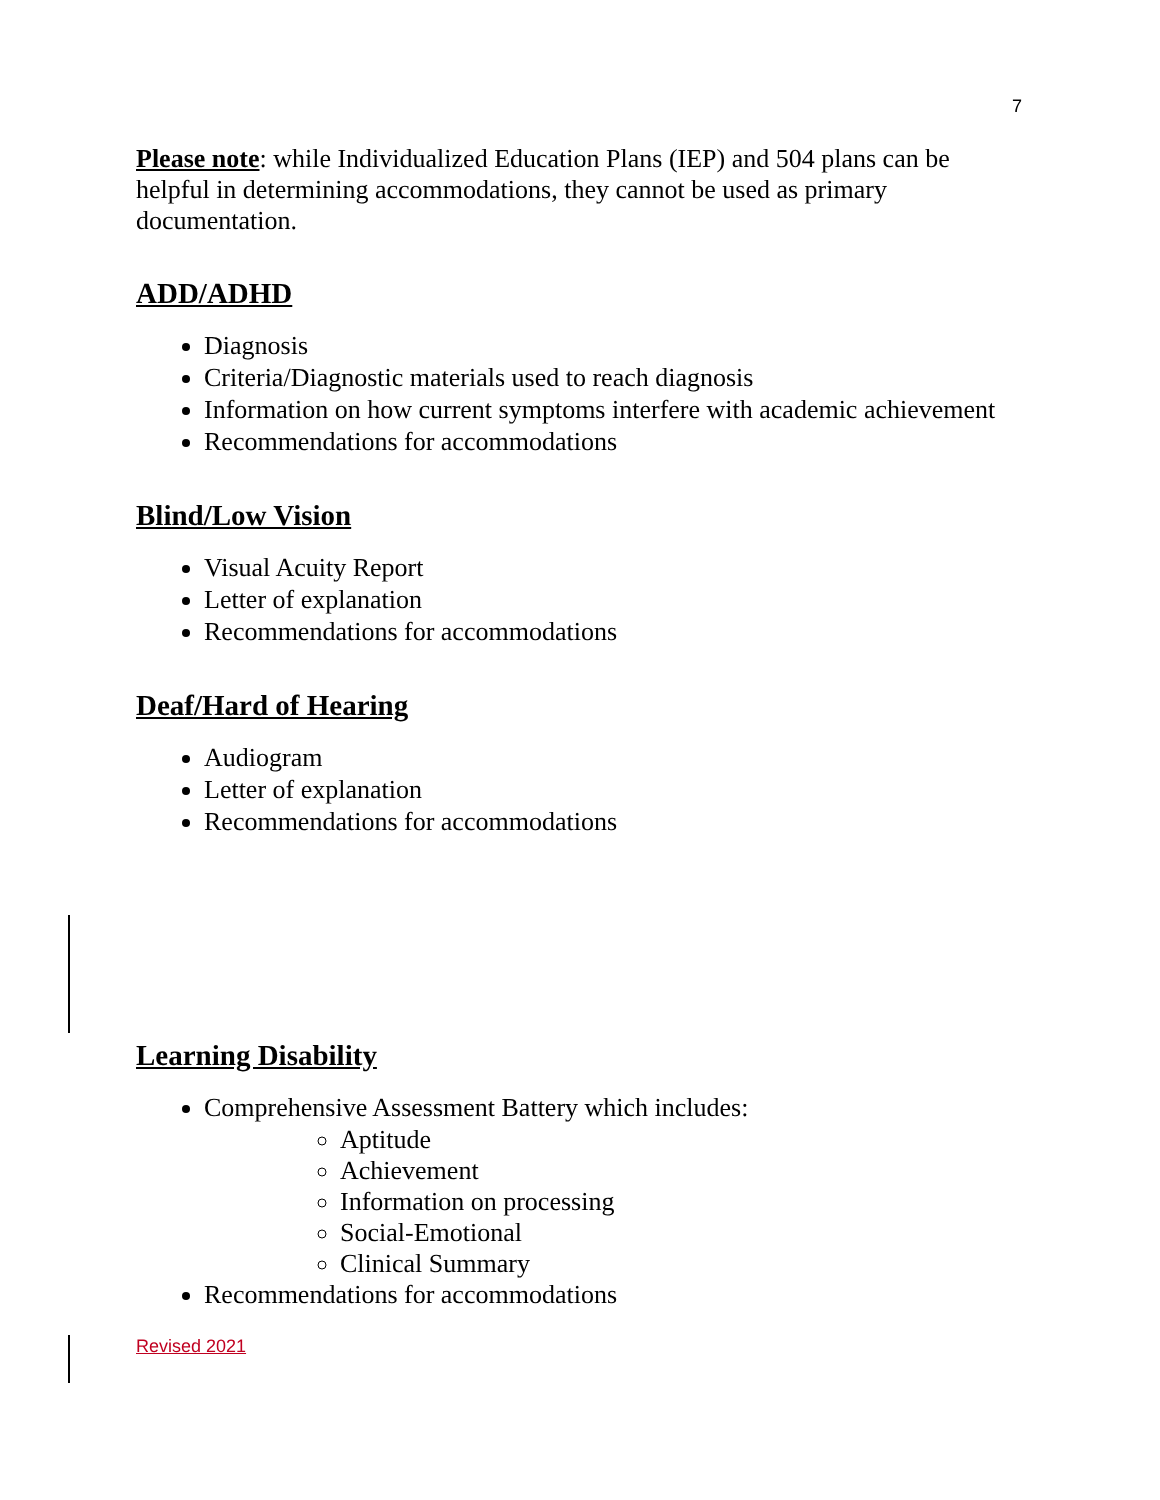7
Please note: while Individualized Education Plans (IEP) and 504 plans can be helpful in determining accommodations, they cannot be used as primary documentation.
ADD/ADHD
Diagnosis
Criteria/Diagnostic materials used to reach diagnosis
Information on how current symptoms interfere with academic achievement
Recommendations for accommodations
Blind/Low Vision
Visual Acuity Report
Letter of explanation
Recommendations for accommodations
Deaf/Hard of Hearing
Audiogram
Letter of explanation
Recommendations for accommodations
Learning Disability
Comprehensive Assessment Battery which includes:
Aptitude
Achievement
Information on processing
Social-Emotional
Clinical Summary
Recommendations for accommodations
Revised 2021